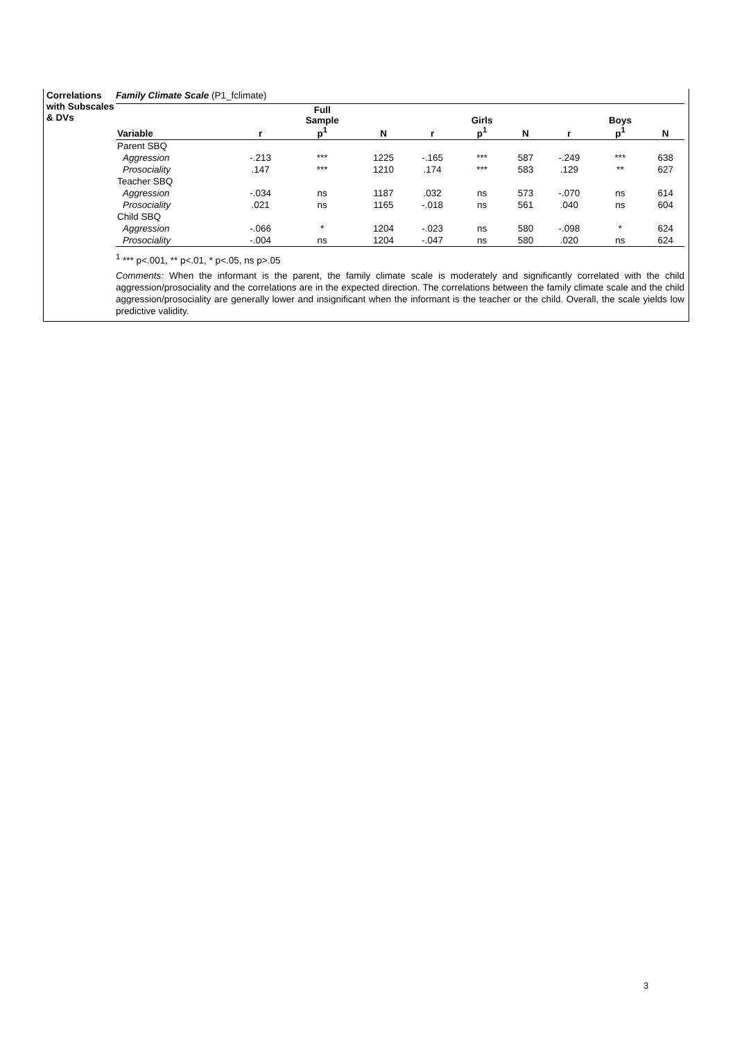Correlations with Subscales & DVs
Family Climate Scale (P1_fclimate)
| Variable | r | Full Sample p<sup>1</sup> | N | r | Girls p<sup>1</sup> | N | r | Boys p<sup>1</sup> | N |
| --- | --- | --- | --- | --- | --- | --- | --- | --- | --- |
| Parent SBQ | | | | | | | | | |
| Aggression | -.213 | *** | 1225 | -.165 | *** | 587 | -.249 | *** | 638 |
| Prosociality | .147 | *** | 1210 | .174 | *** | 583 | .129 | ** | 627 |
| Teacher SBQ | | | | | | | | | |
| Aggression | -.034 | ns | 1187 | .032 | ns | 573 | -.070 | ns | 614 |
| Prosociality | .021 | ns | 1165 | -.018 | ns | 561 | .040 | ns | 604 |
| Child SBQ | | | | | | | | | |
| Aggression | -.066 | * | 1204 | -.023 | ns | 580 | -.098 | * | 624 |
| Prosociality | -.004 | ns | 1204 | -.047 | ns | 580 | .020 | ns | 624 |
<sup>1</sup> *** p<.001, ** p<.01, * p<.05, ns p>.05
Comments: When the informant is the parent, the family climate scale is moderately and significantly correlated with the child aggression/prosociality and the correlations are in the expected direction. The correlations between the family climate scale and the child aggression/prosociality are generally lower and insignificant when the informant is the teacher or the child. Overall, the scale yields low predictive validity.
3